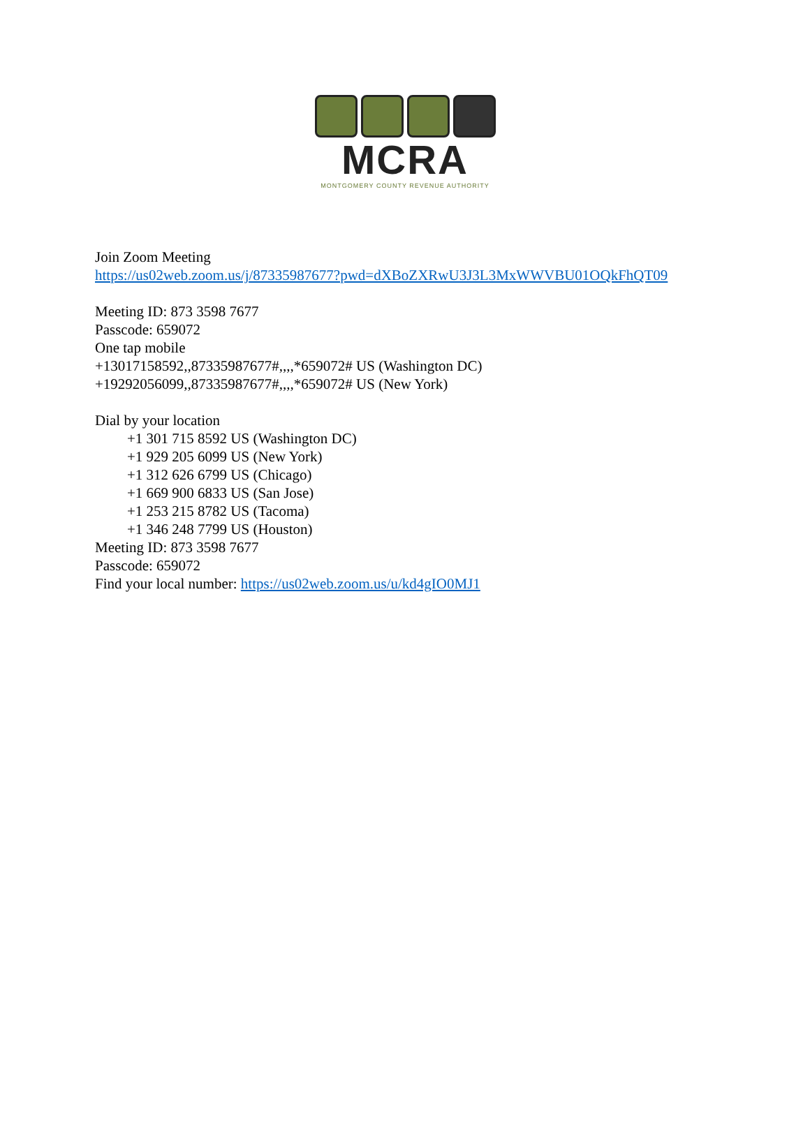MCRA
MONTGOMERY COUNTY REVENUE AUTHORITY
Join Zoom Meeting
https://us02web.zoom.us/j/87335987677?pwd=dXBoZXRwU3J3L3MxWWVBU01OQkFhQT09
Meeting ID: 873 3598 7677
Passcode: 659072
One tap mobile
+13017158592,,87335987677#,,,,*659072# US (Washington DC)
+19292056099,,87335987677#,,,,*659072# US (New York)
Dial by your location
+1 301 715 8592 US (Washington DC)
+1 929 205 6099 US (New York)
+1 312 626 6799 US (Chicago)
+1 669 900 6833 US (San Jose)
+1 253 215 8782 US (Tacoma)
+1 346 248 7799 US (Houston)
Meeting ID: 873 3598 7677
Passcode: 659072
Find your local number: https://us02web.zoom.us/u/kd4gIO0MJ1